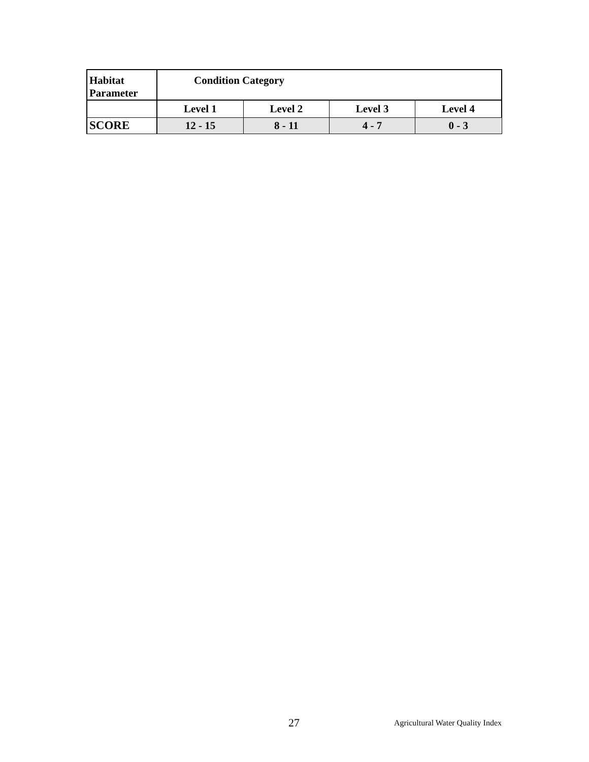| Habitat Parameter | Condition Category | | | |
| --- | --- | --- | --- | --- |
| | Level 1 | Level 2 | Level 3 | Level 4 |
| SCORE | 12 - 15 | 8 - 11 | 4 - 7 | 0 - 3 |
27 Agricultural Water Quality Index